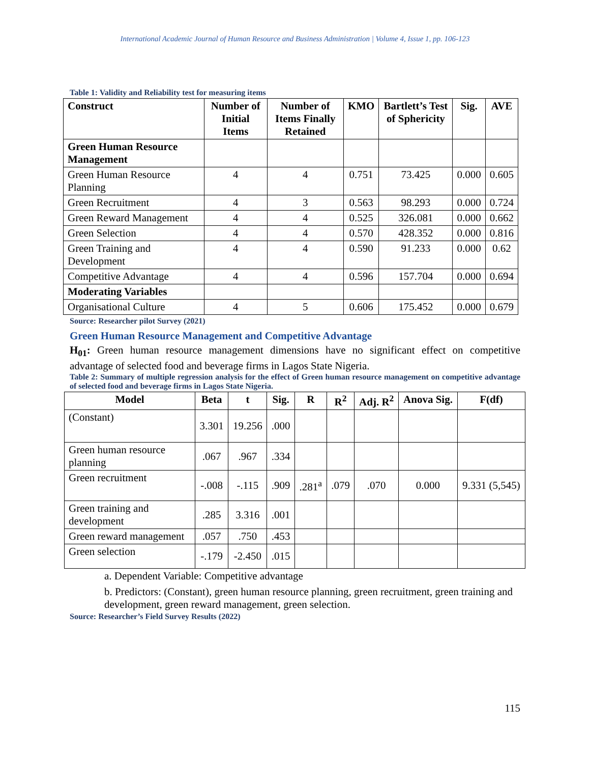International Academic Journal of Human Resource and Business Administration | Volume 4, Issue 1, pp. 106-123
Table 1: Validity and Reliability test for measuring items
| Construct | Number of Initial Items | Number of Items Finally Retained | KMO | Bartlett’s Test of Sphericity | Sig. | AVE |
| --- | --- | --- | --- | --- | --- | --- |
| Green Human Resource Management | | | | | | |
| Green Human Resource Planning | 4 | 4 | 0.751 | 73.425 | 0.000 | 0.605 |
| Green Recruitment | 4 | 3 | 0.563 | 98.293 | 0.000 | 0.724 |
| Green Reward Management | 4 | 4 | 0.525 | 326.081 | 0.000 | 0.662 |
| Green Selection | 4 | 4 | 0.570 | 428.352 | 0.000 | 0.816 |
| Green Training and Development | 4 | 4 | 0.590 | 91.233 | 0.000 | 0.62 |
| Competitive Advantage | 4 | 4 | 0.596 | 157.704 | 0.000 | 0.694 |
| Moderating Variables | | | | | | |
| Organisational Culture | 4 | 5 | 0.606 | 175.452 | 0.000 | 0.679 |
Source: Researcher pilot Survey (2021)
Green Human Resource Management and Competitive Advantage
H<sub>01</sub>: Green human resource management dimensions have no significant effect on competitive advantage of selected food and beverage firms in Lagos State Nigeria.
Table 2: Summary of multiple regression analysis for the effect of Green human resource management on competitive advantage of selected food and beverage firms in Lagos State Nigeria.
| Model | Beta | t | Sig. | R | R<sup>2</sup> | Adj. R<sup>2</sup> | Anova Sig. | F(df) |
| --- | --- | --- | --- | --- | --- | --- | --- | --- |
| (Constant) | 3.301 | 19.256 | .000 | | | | | |
| Green human resource planning | .067 | .967 | .334 | | | | | |
| Green recruitment | -.008 | -.115 | .909 | .281<sup>a</sup> | .079 | .070 | 0.000 | 9.331 (5,545) |
| Green training and development | .285 | 3.316 | .001 | | | | | |
| Green reward management | .057 | .750 | .453 | | | | | |
| Green selection | -.179 | -2.450 | .015 | | | | | |
a. Dependent Variable: Competitive advantage
b. Predictors: (Constant), green human resource planning, green recruitment, green training and development, green reward management, green selection.
Source: Researcher’s Field Survey Results (2022)
115